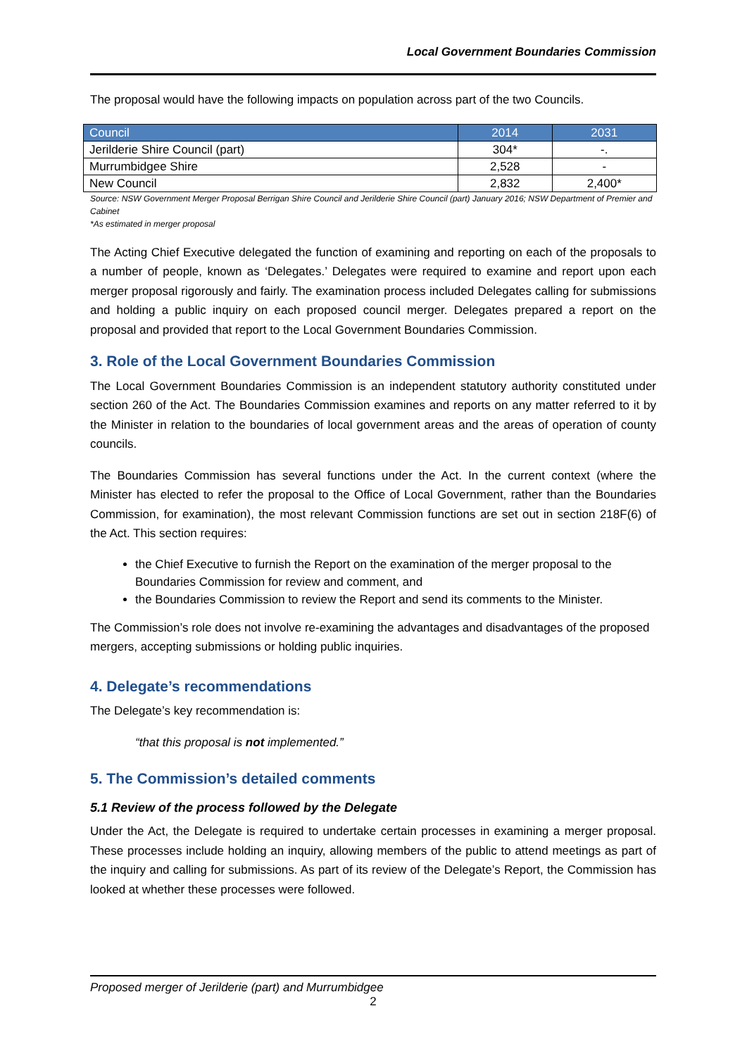Local Government Boundaries Commission
The proposal would have the following impacts on population across part of the two Councils.
| Council | 2014 | 2031 |
| --- | --- | --- |
| Jerilderie Shire Council (part) | 304* | -. |
| Murrumbidgee Shire | 2,528 | - |
| New Council | 2,832 | 2,400* |
Source: NSW Government Merger Proposal Berrigan Shire Council and Jerilderie Shire Council (part) January 2016; NSW Department of Premier and Cabinet
*As estimated in merger proposal
The Acting Chief Executive delegated the function of examining and reporting on each of the proposals to a number of people, known as ‘Delegates.’ Delegates were required to examine and report upon each merger proposal rigorously and fairly. The examination process included Delegates calling for submissions and holding a public inquiry on each proposed council merger. Delegates prepared a report on the proposal and provided that report to the Local Government Boundaries Commission.
3. Role of the Local Government Boundaries Commission
The Local Government Boundaries Commission is an independent statutory authority constituted under section 260 of the Act. The Boundaries Commission examines and reports on any matter referred to it by the Minister in relation to the boundaries of local government areas and the areas of operation of county councils.
The Boundaries Commission has several functions under the Act. In the current context (where the Minister has elected to refer the proposal to the Office of Local Government, rather than the Boundaries Commission, for examination), the most relevant Commission functions are set out in section 218F(6) of the Act. This section requires:
the Chief Executive to furnish the Report on the examination of the merger proposal to the Boundaries Commission for review and comment, and
the Boundaries Commission to review the Report and send its comments to the Minister.
The Commission’s role does not involve re-examining the advantages and disadvantages of the proposed mergers, accepting submissions or holding public inquiries.
4. Delegate’s recommendations
The Delegate’s key recommendation is:
“that this proposal is not implemented.”
5. The Commission’s detailed comments
5.1 Review of the process followed by the Delegate
Under the Act, the Delegate is required to undertake certain processes in examining a merger proposal. These processes include holding an inquiry, allowing members of the public to attend meetings as part of the inquiry and calling for submissions. As part of its review of the Delegate’s Report, the Commission has looked at whether these processes were followed.
Proposed merger of Jerilderie (part) and Murrumbidgee
2